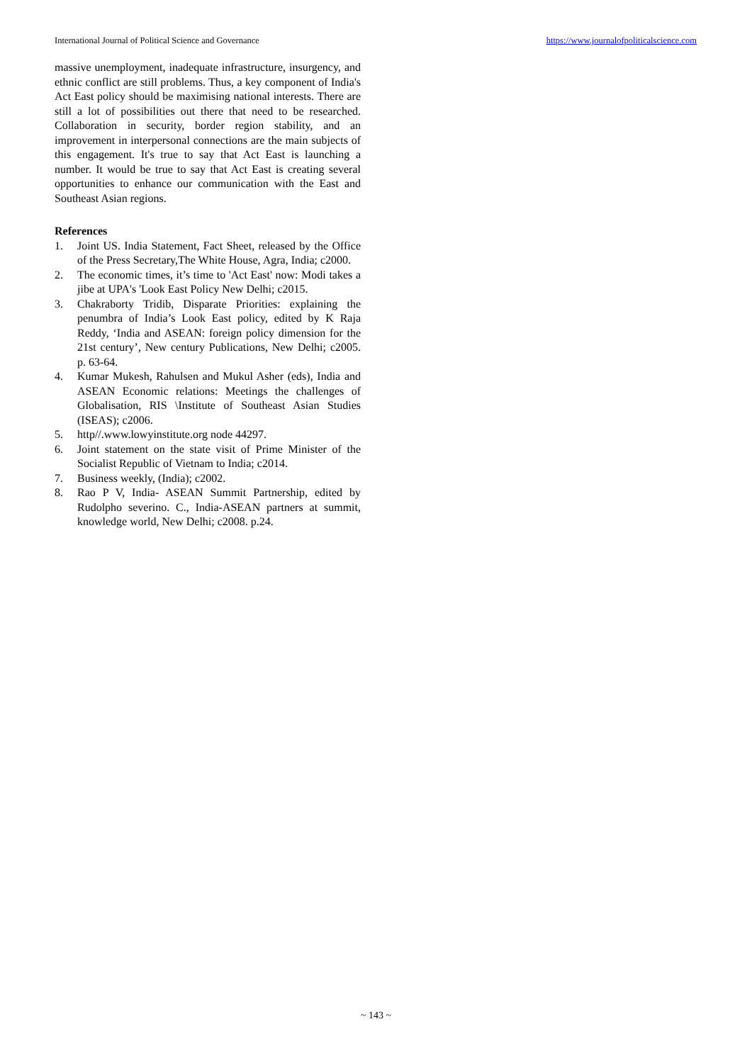International Journal of Political Science and Governance https://www.journalofpoliticalscience.com
massive unemployment, inadequate infrastructure, insurgency, and ethnic conflict are still problems. Thus, a key component of India's Act East policy should be maximising national interests. There are still a lot of possibilities out there that need to be researched. Collaboration in security, border region stability, and an improvement in interpersonal connections are the main subjects of this engagement. It's true to say that Act East is launching a number. It would be true to say that Act East is creating several opportunities to enhance our communication with the East and Southeast Asian regions.
References
1. Joint US. India Statement, Fact Sheet, released by the Office of the Press Secretary,The White House, Agra, India; c2000.
2. The economic times, it’s time to 'Act East' now: Modi takes a jibe at UPA's 'Look East Policy New Delhi; c2015.
3. Chakraborty Tridib, Disparate Priorities: explaining the penumbra of India’s Look East policy, edited by K Raja Reddy, ‘India and ASEAN: foreign policy dimension for the 21st century’, New century Publications, New Delhi; c2005. p. 63-64.
4. Kumar Mukesh, Rahulsen and Mukul Asher (eds), India and ASEAN Economic relations: Meetings the challenges of Globalisation, RIS \Institute of Southeast Asian Studies (ISEAS); c2006.
5. http//.www.lowyinstitute.org node 44297.
6. Joint statement on the state visit of Prime Minister of the Socialist Republic of Vietnam to India; c2014.
7. Business weekly, (India); c2002.
8. Rao P V, India- ASEAN Summit Partnership, edited by Rudolpho severino. C., India-ASEAN partners at summit, knowledge world, New Delhi; c2008. p.24.
~ 143 ~